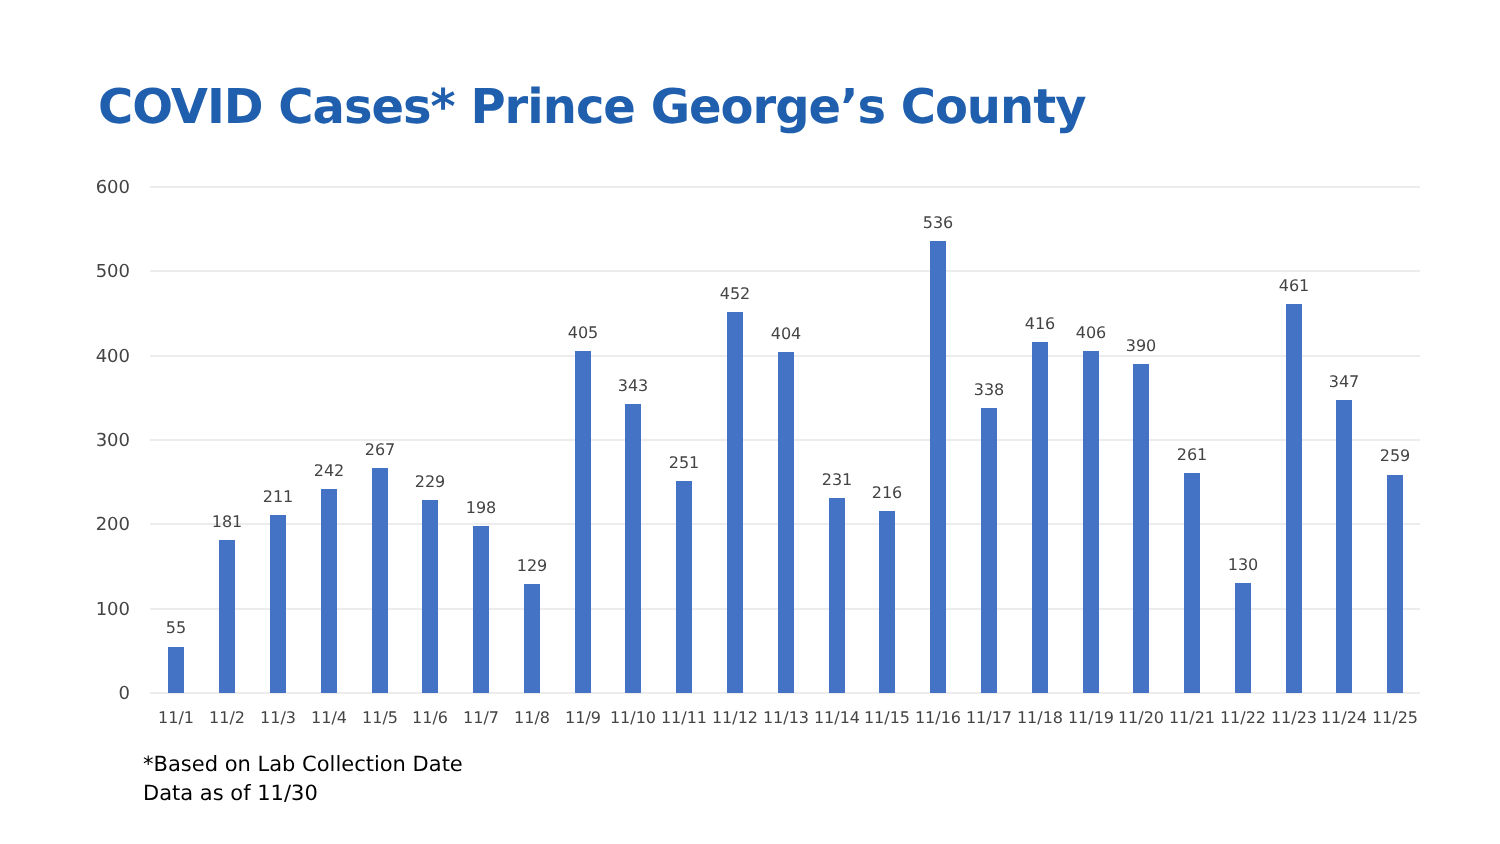COVID Cases* Prince George’s County
600
500
400
300
200
100
0
55
181
211
242
267
229
198
129
405
343
251
452
404
231
216
536
338
416
406
390
261
130
461
347
259
11/1
11/2
11/3
11/4
11/5
11/6
11/7
11/8
11/9
11/10
11/11
11/12
11/13
11/14
11/15
11/16
11/17
11/18
11/19
11/20
11/21
11/22
11/23
11/24
11/25
*Based on Lab Collection Date
Data as of 11/30